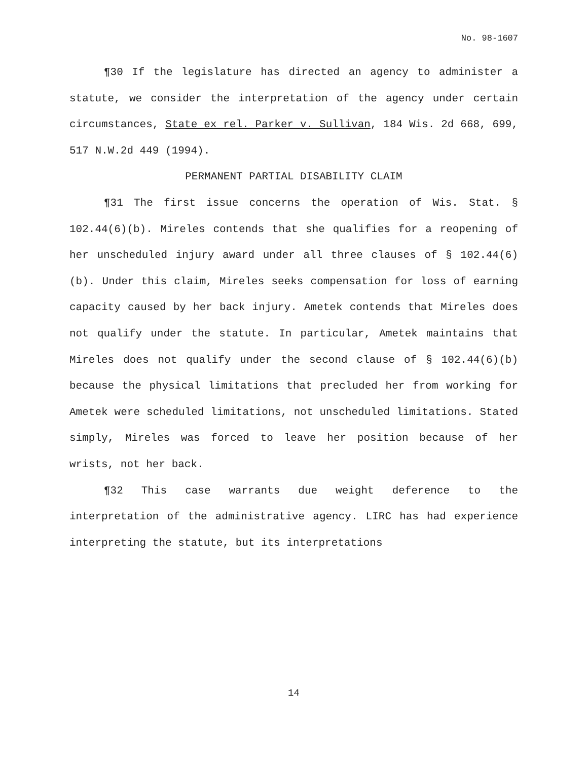No. 98-1607
¶30 If the legislature has directed an agency to administer a statute, we consider the interpretation of the agency under certain circumstances, State ex rel. Parker v. Sullivan, 184 Wis. 2d 668, 699, 517 N.W.2d 449 (1994).
PERMANENT PARTIAL DISABILITY CLAIM
¶31 The first issue concerns the operation of Wis. Stat. § 102.44(6)(b). Mireles contends that she qualifies for a reopening of her unscheduled injury award under all three clauses of § 102.44(6)(b). Under this claim, Mireles seeks compensation for loss of earning capacity caused by her back injury. Ametek contends that Mireles does not qualify under the statute. In particular, Ametek maintains that Mireles does not qualify under the second clause of § 102.44(6)(b) because the physical limitations that precluded her from working for Ametek were scheduled limitations, not unscheduled limitations. Stated simply, Mireles was forced to leave her position because of her wrists, not her back.
¶32 This case warrants due weight deference to the interpretation of the administrative agency. LIRC has had experience interpreting the statute, but its interpretations
14